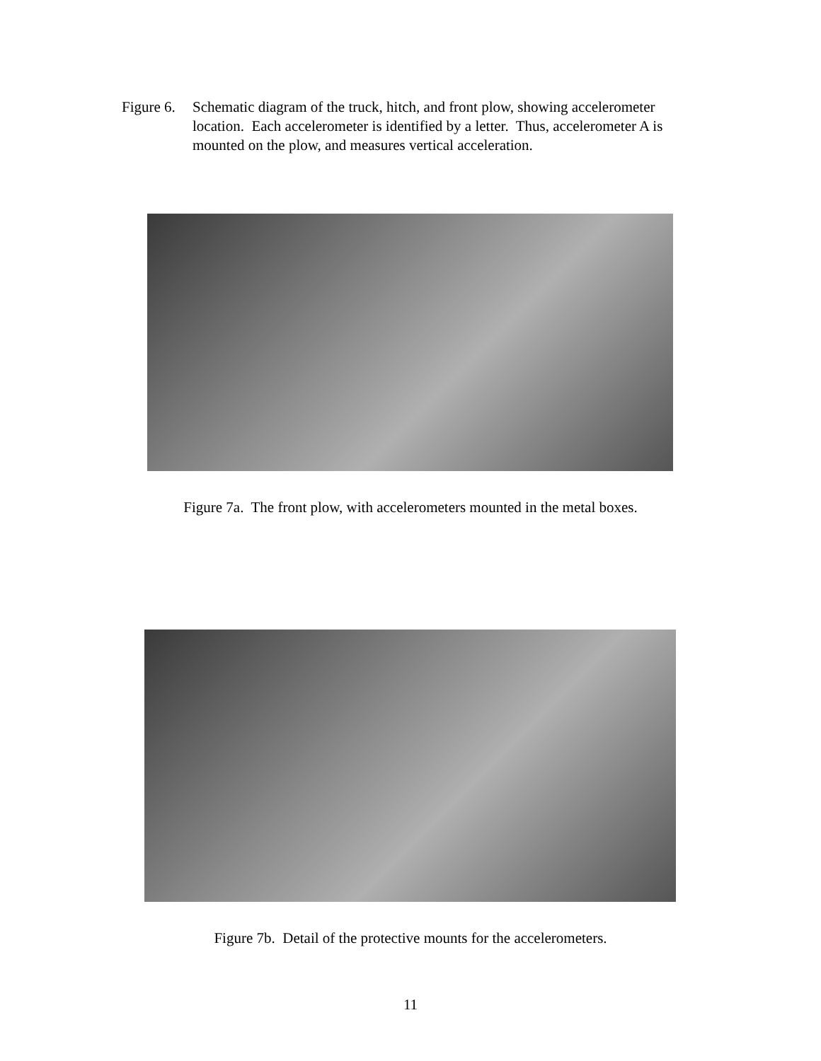Figure 6. Schematic diagram of the truck, hitch, and front plow, showing accelerometer location. Each accelerometer is identified by a letter. Thus, accelerometer A is mounted on the plow, and measures vertical acceleration.
Figure 7a. The front plow, with accelerometers mounted in the metal boxes.
Figure 7b. Detail of the protective mounts for the accelerometers.
11